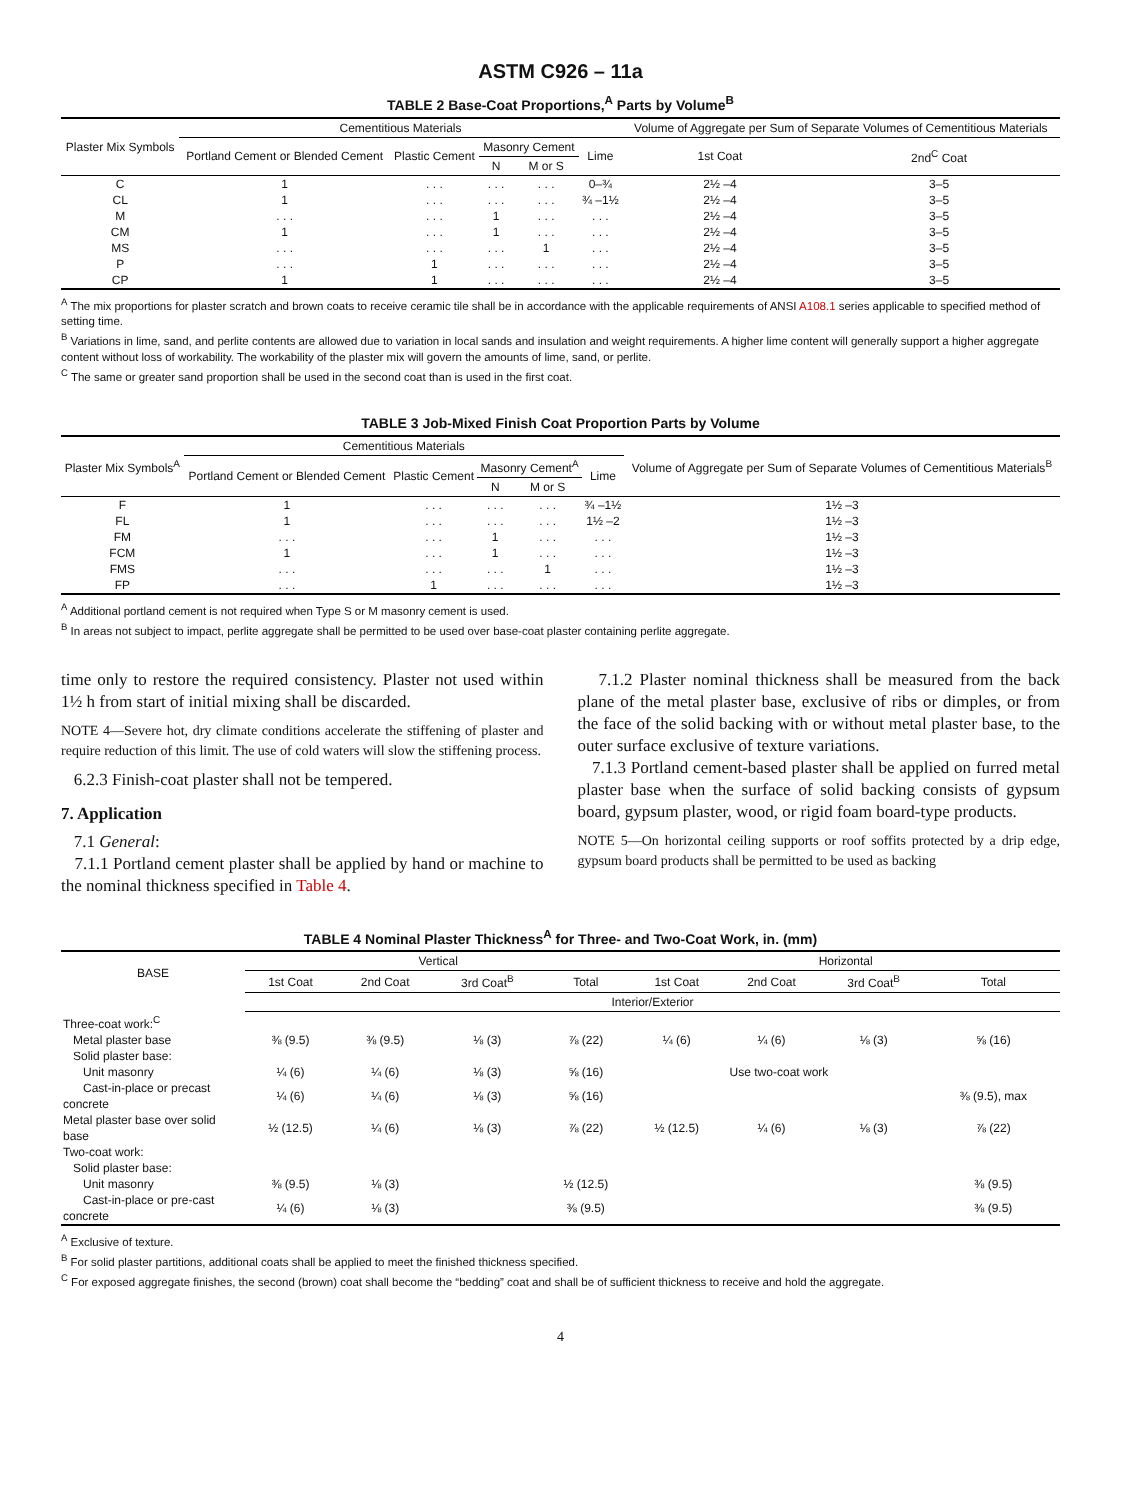ASTM C926 – 11a
TABLE 2 Base-Coat Proportions,<sup>A</sup> Parts by Volume<sup>B</sup>
| Plaster Mix Symbols | Cementitious Materials | | | | | Volume of Aggregate per Sum of Separate Volumes of Cementitious Materials | |
| --- | --- | --- | --- | --- | --- | --- | --- |
| | Portland Cement or Blended Cement | Plastic Cement | Masonry Cement | | Lime | 1st Coat | 2nd<sup>C</sup> Coat |
| | | | N | M or S | | | |
| C | 1 | . . . | . . . | . . . | 0–¾ | 2½ –4 | 3–5 |
| CL | 1 | . . . | . . . | . . . | ¾ –1½ | 2½ –4 | 3–5 |
| M | . . . | . . . | 1 | . . . | . . . | 2½ –4 | 3–5 |
| CM | 1 | . . . | 1 | . . . | . . . | 2½ –4 | 3–5 |
| MS | . . . | . . . | . . . | 1 | . . . | 2½ –4 | 3–5 |
| P | . . . | 1 | . . . | . . . | . . . | 2½ –4 | 3–5 |
| CP | 1 | 1 | . . . | . . . | . . . | 2½ –4 | 3–5 |
<sup>A</sup> The mix proportions for plaster scratch and brown coats to receive ceramic tile shall be in accordance with the applicable requirements of ANSI A108.1 series applicable to specified method of setting time.
<sup>B</sup> Variations in lime, sand, and perlite contents are allowed due to variation in local sands and insulation and weight requirements. A higher lime content will generally support a higher aggregate content without loss of workability. The workability of the plaster mix will govern the amounts of lime, sand, or perlite.
<sup>C</sup> The same or greater sand proportion shall be used in the second coat than is used in the first coat.
TABLE 3 Job-Mixed Finish Coat Proportion Parts by Volume
| Plaster Mix Symbols<sup>A</sup> | Cementitious Materials | | | | | Volume of Aggregate per Sum of Separate Volumes of Cementitious Materials<sup>B</sup> |
| --- | --- | --- | --- | --- | --- | --- |
| | Portland Cement or Blended Cement | Plastic Cement | Masonry Cement<sup>A</sup> | | Lime | |
| | | | N | M or S | | |
| F | 1 | . . . | . . . | . . . | ¾ –1½ | 1½ –3 |
| FL | 1 | . . . | . . . | . . . | 1½ –2 | 1½ –3 |
| FM | . . . | . . . | 1 | . . . | . . . | 1½ –3 |
| FCM | 1 | . . . | 1 | . . . | . . . | 1½ –3 |
| FMS | . . . | . . . | . . . | 1 | . . . | 1½ –3 |
| FP | . . . | 1 | . . . | . . . | . . . | 1½ –3 |
<sup>A</sup> Additional portland cement is not required when Type S or M masonry cement is used.
<sup>B</sup> In areas not subject to impact, perlite aggregate shall be permitted to be used over base-coat plaster containing perlite aggregate.
time only to restore the required consistency. Plaster not used within 1½ h from start of initial mixing shall be discarded.
NOTE 4—Severe hot, dry climate conditions accelerate the stiffening of plaster and require reduction of this limit. The use of cold waters will slow the stiffening process.
6.2.3 Finish-coat plaster shall not be tempered.
7. Application
7.1 General:
7.1.1 Portland cement plaster shall be applied by hand or machine to the nominal thickness specified in Table 4.
7.1.2 Plaster nominal thickness shall be measured from the back plane of the metal plaster base, exclusive of ribs or dimples, or from the face of the solid backing with or without metal plaster base, to the outer surface exclusive of texture variations.
7.1.3 Portland cement-based plaster shall be applied on furred metal plaster base when the surface of solid backing consists of gypsum board, gypsum plaster, wood, or rigid foam board-type products.
NOTE 5—On horizontal ceiling supports or roof soffits protected by a drip edge, gypsum board products shall be permitted to be used as backing
TABLE 4 Nominal Plaster Thickness<sup>A</sup> for Three- and Two-Coat Work, in. (mm)
| BASE | Vertical | | | | Horizontal | | | |
| --- | --- | --- | --- | --- | --- | --- | --- | --- |
| | 1st Coat | 2nd Coat | 3rd Coat<sup>B</sup> | Total | 1st Coat | 2nd Coat | 3rd Coat<sup>B</sup> | Total |
| | Interior/Exterior | | | | | | | |
| Three-coat work:<sup>C</sup> | | | | | | | | |
| Metal plaster base | ⅜ (9.5) | ⅜ (9.5) | ⅛ (3) | ⅞ (22) | ¼ (6) | ¼ (6) | ⅛ (3) | ⅝ (16) |
| Solid plaster base: | | | | | | | | |
| Unit masonry | ¼ (6) | ¼ (6) | ⅛ (3) | ⅝ (16) | Use two-coat work | | | |
| Cast-in-place or precast concrete | ¼ (6) | ¼ (6) | ⅛ (3) | ⅝ (16) | | | | ⅜ (9.5), max |
| Metal plaster base over solid base | ½ (12.5) | ¼ (6) | ⅛ (3) | ⅞ (22) | ½ (12.5) | ¼ (6) | ⅛ (3) | ⅞ (22) |
| Two-coat work: | | | | | | | | |
| Solid plaster base: | | | | | | | | |
| Unit masonry | ⅜ (9.5) | ⅛ (3) | | ½ (12.5) | | | | ⅜ (9.5) |
| Cast-in-place or pre-cast concrete | ¼ (6) | ⅛ (3) | | ⅜ (9.5) | | | | ⅜ (9.5) |
<sup>A</sup> Exclusive of texture.
<sup>B</sup> For solid plaster partitions, additional coats shall be applied to meet the finished thickness specified.
<sup>C</sup> For exposed aggregate finishes, the second (brown) coat shall become the “bedding” coat and shall be of sufficient thickness to receive and hold the aggregate.
4